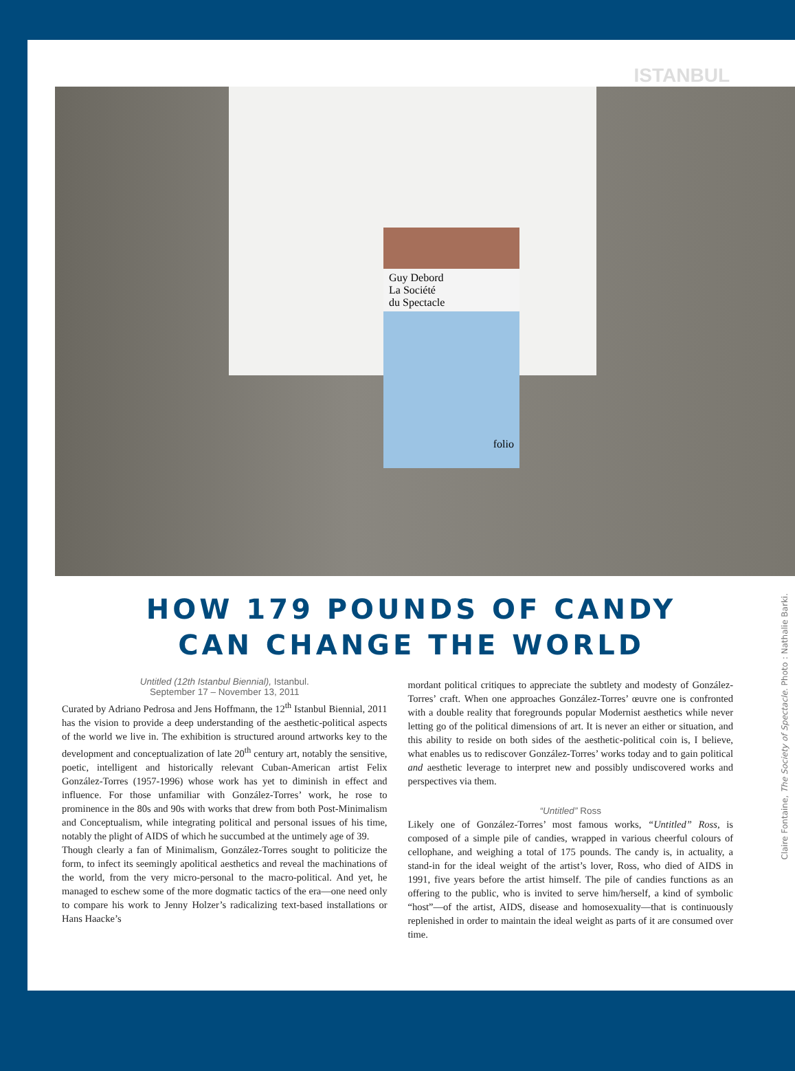ISTANBUL
Guy Debord
La Société
du Spectacle
folio
HOW 179 POUNDS OF CANDY
CAN CHANGE THE WORLD
Untitled (12th Istanbul Biennial), Istanbul.
September 17 – November 13, 2011
Curated by Adriano Pedrosa and Jens Hoffmann, the 12<sup>th</sup> Istanbul Biennial, 2011 has the vision to provide a deep understanding of the aesthetic-political aspects of the world we live in. The exhibition is structured around artworks key to the development and conceptualization of late 20<sup>th</sup> century art, notably the sensitive, poetic, intelligent and historically relevant Cuban-American artist Felix González-Torres (1957-1996) whose work has yet to diminish in effect and influence. For those unfamiliar with González-Torres’ work, he rose to prominence in the 80s and 90s with works that drew from both Post-Minimalism and Conceptualism, while integrating political and personal issues of his time, notably the plight of AIDS of which he succumbed at the untimely age of 39.
Though clearly a fan of Minimalism, González-Torres sought to politicize the form, to infect its seemingly apolitical aesthetics and reveal the machinations of the world, from the very micro-personal to the macro-political. And yet, he managed to eschew some of the more dogmatic tactics of the era—one need only to compare his work to Jenny Holzer’s radicalizing text-based installations or Hans Haacke’s
mordant political critiques to appreciate the subtlety and modesty of González-Torres’ craft. When one approaches González-Torres’ œuvre one is confronted with a double reality that foregrounds popular Modernist aesthetics while never letting go of the political dimensions of art. It is never an either or situation, and this ability to reside on both sides of the aesthetic-political coin is, I believe, what enables us to rediscover González-Torres’ works today and to gain political and aesthetic leverage to interpret new and possibly undiscovered works and perspectives via them.
“Untitled” Ross
Likely one of González-Torres’ most famous works, “Untitled” Ross, is composed of a simple pile of candies, wrapped in various cheerful colours of cellophane, and weighing a total of 175 pounds. The candy is, in actuality, a stand-in for the ideal weight of the artist’s lover, Ross, who died of AIDS in 1991, five years before the artist himself. The pile of candies functions as an offering to the public, who is invited to serve him/herself, a kind of symbolic “host”—of the artist, AIDS, disease and homosexuality—that is continuously replenished in order to maintain the ideal weight as parts of it are consumed over time.
Claire Fontaine, The Society of Spectacle. Photo : Nathalie Barki.